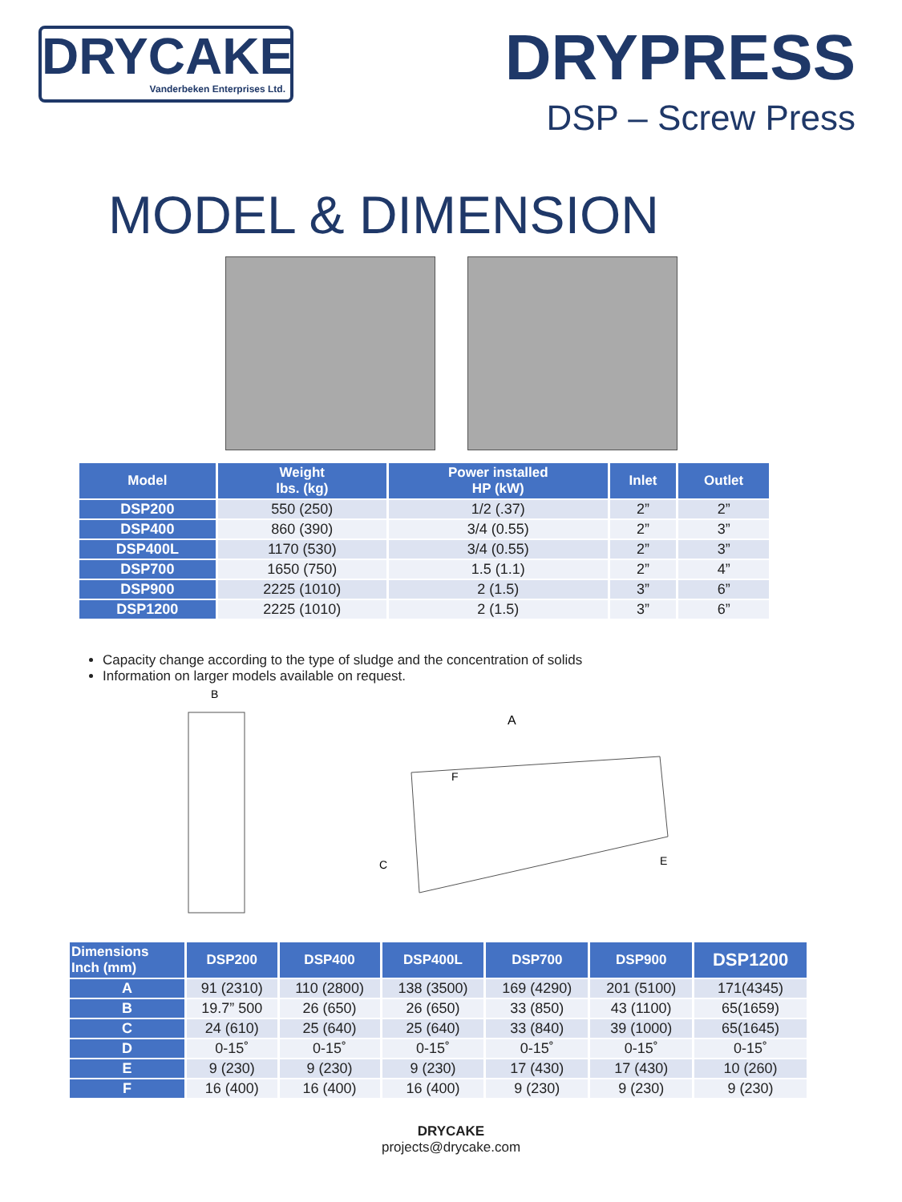DRYCAKE
Vanderbeken Enterprises Ltd.
DRYPRESS
DSP – Screw Press
MODEL & DIMENSION
| Model | Weight lbs. (kg) | Power installed HP (kW) | Inlet | Outlet |
| --- | --- | --- | --- | --- |
| DSP200 | 550 (250) | 1/2 (.37) | 2” | 2” |
| DSP400 | 860 (390) | 3/4 (0.55) | 2” | 3” |
| DSP400L | 1170 (530) | 3/4 (0.55) | 2” | 3” |
| DSP700 | 1650 (750) | 1.5 (1.1) | 2” | 4” |
| DSP900 | 2225 (1010) | 2 (1.5) | 3” | 6” |
| DSP1200 | 2225 (1010) | 2 (1.5) | 3” | 6” |
Capacity change according to the type of sludge and the concentration of solids
Information on larger models available on request.
B
A
F
C
E
| Dimensions Inch (mm) | DSP200 | DSP400 | DSP400L | DSP700 | DSP900 | DSP1200 |
| --- | --- | --- | --- | --- | --- | --- |
| A | 91 (2310) | 110 (2800) | 138 (3500) | 169 (4290) | 201 (5100) | 171(4345) |
| B | 19.7” 500 | 26 (650) | 26 (650) | 33 (850) | 43 (1100) | 65(1659) |
| C | 24 (610) | 25 (640) | 25 (640) | 33 (840) | 39 (1000) | 65(1645) |
| D | 0-15˚ | 0-15˚ | 0-15˚ | 0-15˚ | 0-15˚ | 0-15˚ |
| E | 9 (230) | 9 (230) | 9 (230) | 17 (430) | 17 (430) | 10 (260) |
| F | 16 (400) | 16 (400) | 16 (400) | 9 (230) | 9 (230) | 9 (230) |
DRYCAKE
projects@drycake.com